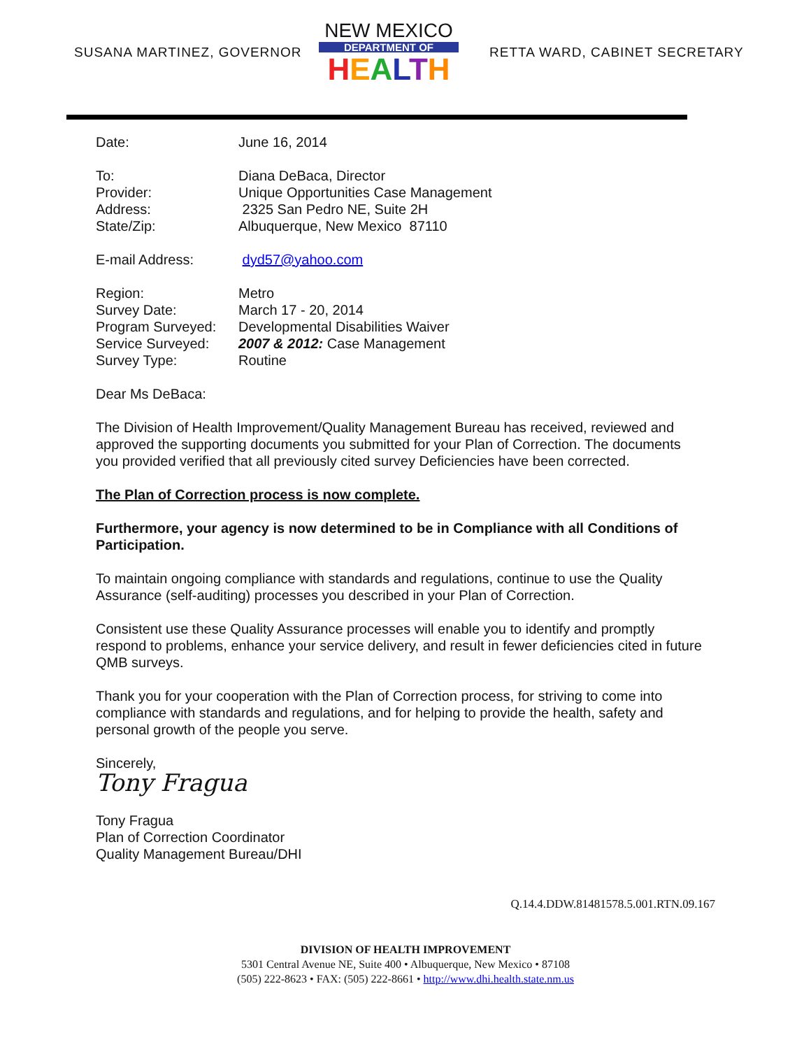SUSANA MARTINEZ, GOVERNOR
NEW MEXICO
DEPARTMENT OF
HEALTH
RETTA WARD, CABINET SECRETARY
Date: June 16, 2014
To: Diana DeBaca, Director
Provider: Unique Opportunities Case Management
Address: 2325 San Pedro NE, Suite 2H
State/Zip: Albuquerque, New Mexico 87110
E-mail Address: dyd57@yahoo.com
Region: Metro
Survey Date: March 17 - 20, 2014
Program Surveyed: Developmental Disabilities Waiver
Service Surveyed: 2007 & 2012: Case Management
Survey Type: Routine
Dear Ms DeBaca:
The Division of Health Improvement/Quality Management Bureau has received, reviewed and approved the supporting documents you submitted for your Plan of Correction. The documents you provided verified that all previously cited survey Deficiencies have been corrected.
The Plan of Correction process is now complete.
Furthermore, your agency is now determined to be in Compliance with all Conditions of Participation.
To maintain ongoing compliance with standards and regulations, continue to use the Quality Assurance (self-auditing) processes you described in your Plan of Correction.
Consistent use these Quality Assurance processes will enable you to identify and promptly respond to problems, enhance your service delivery, and result in fewer deficiencies cited in future QMB surveys.
Thank you for your cooperation with the Plan of Correction process, for striving to come into compliance with standards and regulations, and for helping to provide the health, safety and personal growth of the people you serve.
Sincerely,
Tony Fragua
Tony Fragua
Plan of Correction Coordinator
Quality Management Bureau/DHI
Q.14.4.DDW.81481578.5.001.RTN.09.167
DIVISION OF HEALTH IMPROVEMENT
5301 Central Avenue NE, Suite 400 • Albuquerque, New Mexico • 87108
(505) 222-8623 • FAX: (505) 222-8661 • http://www.dhi.health.state.nm.us